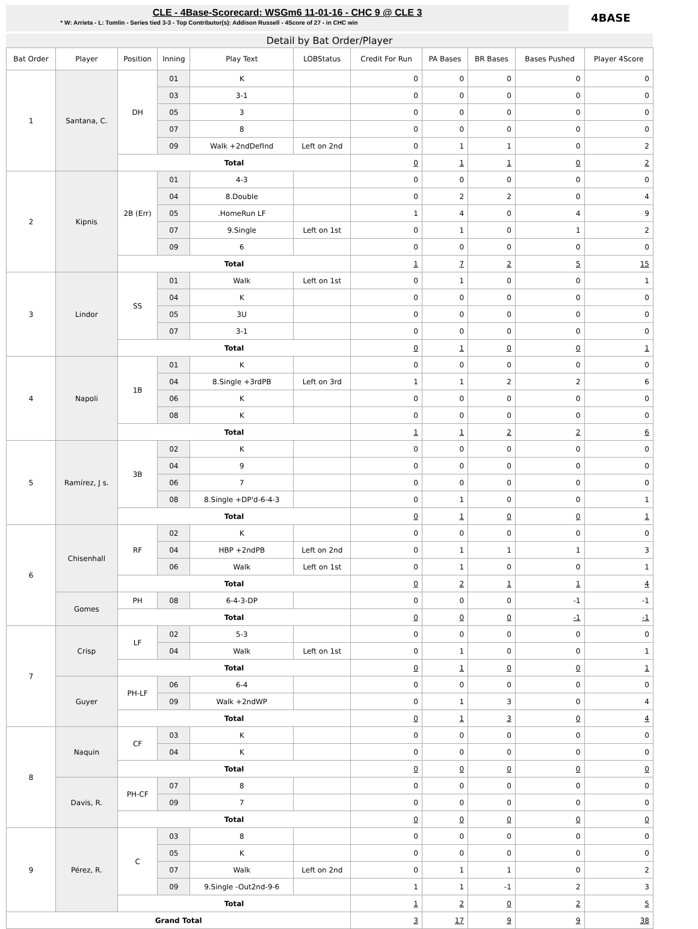CLE - 4Base-Scorecard: WSGm6 11-01-16 - CHC 9 @ CLE 3
* W: Arrieta - L: Tomlin - Series tied 3-3 - Top Contributor(s): Addison Russell - 4Score of 27 - in CHC win
4BASE
Detail by Bat Order/Player
| Bat Order | Player | Position | Inning | Play Text | LOBStatus | Credit For Run | PA Bases | BR Bases | Bases Pushed | Player 4Score |
| --- | --- | --- | --- | --- | --- | --- | --- | --- | --- | --- |
| 1 | Santana, C. | DH | 01 | K | | 0 | 0 | 0 | 0 | 0 |
| | | | 03 | 3-1 | | 0 | 0 | 0 | 0 | 0 |
| | | | 05 | 3 | | 0 | 0 | 0 | 0 | 0 |
| | | | 07 | 8 | | 0 | 0 | 0 | 0 | 0 |
| | | | 09 | Walk +2ndDefInd | Left on 2nd | 0 | 1 | 1 | 0 | 2 |
| | | Total | | | | 0 | 1 | 1 | 0 | 2 |
| 2 | Kipnis | 2B (Err) | 01 | 4-3 | | 0 | 0 | 0 | 0 | 0 |
| | | | 04 | 8.Double | | 0 | 2 | 2 | 0 | 4 |
| | | | 05 | .HomeRun LF | | 1 | 4 | 0 | 4 | 9 |
| | | | 07 | 9.Single | Left on 1st | 0 | 1 | 0 | 1 | 2 |
| | | | 09 | 6 | | 0 | 0 | 0 | 0 | 0 |
| | | Total | | | | 1 | 7 | 2 | 5 | 15 |
| 3 | Lindor | SS | 01 | Walk | Left on 1st | 0 | 1 | 0 | 0 | 1 |
| | | | 04 | K | | 0 | 0 | 0 | 0 | 0 |
| | | | 05 | 3U | | 0 | 0 | 0 | 0 | 0 |
| | | | 07 | 3-1 | | 0 | 0 | 0 | 0 | 0 |
| | | Total | | | | 0 | 1 | 0 | 0 | 1 |
| 4 | Napoli | 1B | 01 | K | | 0 | 0 | 0 | 0 | 0 |
| | | | 04 | 8.Single +3rdPB | Left on 3rd | 1 | 1 | 2 | 2 | 6 |
| | | | 06 | K | | 0 | 0 | 0 | 0 | 0 |
| | | | 08 | K | | 0 | 0 | 0 | 0 | 0 |
| | | Total | | | | 1 | 1 | 2 | 2 | 6 |
| 5 | Ramírez, J s. | 3B | 02 | K | | 0 | 0 | 0 | 0 | 0 |
| | | | 04 | 9 | | 0 | 0 | 0 | 0 | 0 |
| | | | 06 | 7 | | 0 | 0 | 0 | 0 | 0 |
| | | | 08 | 8.Single +DP'd-6-4-3 | | 0 | 1 | 0 | 0 | 1 |
| | | Total | | | | 0 | 1 | 0 | 0 | 1 |
| 6 | Chisenhall | RF | 02 | K | | 0 | 0 | 0 | 0 | 0 |
| | | | 04 | HBP +2ndPB | Left on 2nd | 0 | 1 | 1 | 1 | 3 |
| | | | 06 | Walk | Left on 1st | 0 | 1 | 0 | 0 | 1 |
| | | Total | | | | 0 | 2 | 1 | 1 | 4 |
| | Gomes | PH | 08 | 6-4-3-DP | | 0 | 0 | 0 | -1 | -1 |
| | | Total | | | | 0 | 0 | 0 | -1 | -1 |
| 7 | Crisp | LF | 02 | 5-3 | | 0 | 0 | 0 | 0 | 0 |
| | | | 04 | Walk | Left on 1st | 0 | 1 | 0 | 0 | 1 |
| | | Total | | | | 0 | 1 | 0 | 0 | 1 |
| | Guyer | PH-LF | 06 | 6-4 | | 0 | 0 | 0 | 0 | 0 |
| | | | 09 | Walk +2ndWP | | 0 | 1 | 3 | 0 | 4 |
| | | Total | | | | 0 | 1 | 3 | 0 | 4 |
| 8 | Naquin | CF | 03 | K | | 0 | 0 | 0 | 0 | 0 |
| | | | 04 | K | | 0 | 0 | 0 | 0 | 0 |
| | | Total | | | | 0 | 0 | 0 | 0 | 0 |
| | Davis, R. | PH-CF | 07 | 8 | | 0 | 0 | 0 | 0 | 0 |
| | | | 09 | 7 | | 0 | 0 | 0 | 0 | 0 |
| | | Total | | | | 0 | 0 | 0 | 0 | 0 |
| 9 | Pérez, R. | C | 03 | 8 | | 0 | 0 | 0 | 0 | 0 |
| | | | 05 | K | | 0 | 0 | 0 | 0 | 0 |
| | | | 07 | Walk | Left on 2nd | 0 | 1 | 1 | 0 | 2 |
| | | | 09 | 9.Single -Out2nd-9-6 | | 1 | 1 | -1 | 2 | 3 |
| | | Total | | | | 1 | 2 | 0 | 2 | 5 |
| Grand Total | | | | | | 3 | 17 | 9 | 9 | 38 |